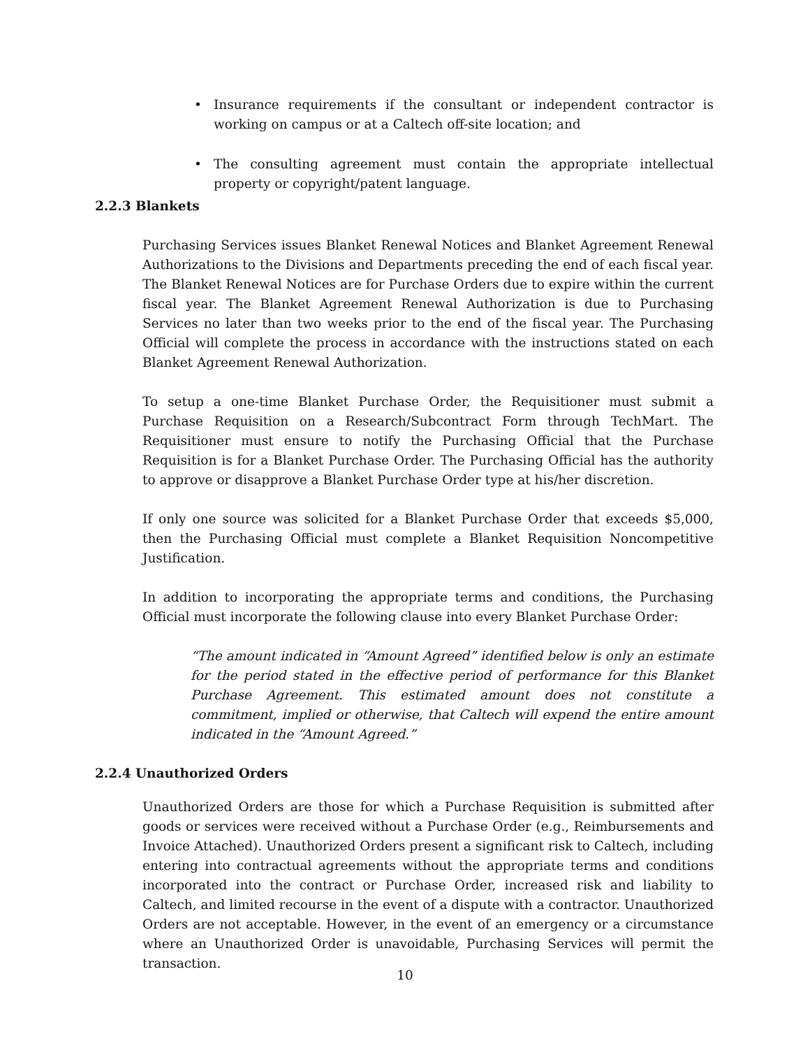• Insurance requirements if the consultant or independent contractor is working on campus or at a Caltech off-site location; and
• The consulting agreement must contain the appropriate intellectual property or copyright/patent language.
2.2.3 Blankets
Purchasing Services issues Blanket Renewal Notices and Blanket Agreement Renewal Authorizations to the Divisions and Departments preceding the end of each fiscal year. The Blanket Renewal Notices are for Purchase Orders due to expire within the current fiscal year. The Blanket Agreement Renewal Authorization is due to Purchasing Services no later than two weeks prior to the end of the fiscal year. The Purchasing Official will complete the process in accordance with the instructions stated on each Blanket Agreement Renewal Authorization.
To setup a one-time Blanket Purchase Order, the Requisitioner must submit a Purchase Requisition on a Research/Subcontract Form through TechMart. The Requisitioner must ensure to notify the Purchasing Official that the Purchase Requisition is for a Blanket Purchase Order. The Purchasing Official has the authority to approve or disapprove a Blanket Purchase Order type at his/her discretion.
If only one source was solicited for a Blanket Purchase Order that exceeds $5,000, then the Purchasing Official must complete a Blanket Requisition Noncompetitive Justification.
In addition to incorporating the appropriate terms and conditions, the Purchasing Official must incorporate the following clause into every Blanket Purchase Order:
“The amount indicated in “Amount Agreed” identified below is only an estimate for the period stated in the effective period of performance for this Blanket Purchase Agreement. This estimated amount does not constitute a commitment, implied or otherwise, that Caltech will expend the entire amount indicated in the “Amount Agreed.”
2.2.4 Unauthorized Orders
Unauthorized Orders are those for which a Purchase Requisition is submitted after goods or services were received without a Purchase Order (e.g., Reimbursements and Invoice Attached). Unauthorized Orders present a significant risk to Caltech, including entering into contractual agreements without the appropriate terms and conditions incorporated into the contract or Purchase Order, increased risk and liability to Caltech, and limited recourse in the event of a dispute with a contractor. Unauthorized Orders are not acceptable. However, in the event of an emergency or a circumstance where an Unauthorized Order is unavoidable, Purchasing Services will permit the transaction.
10